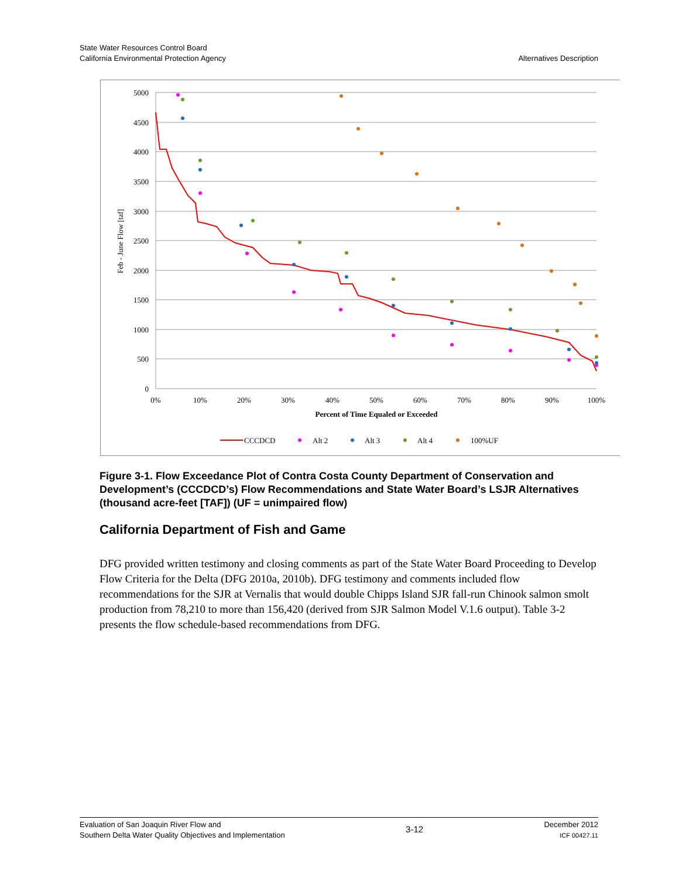State Water Resources Control Board
California Environmental Protection Agency
Alternatives Description
5000
4500
4000
3500
3000
2500
2000
1500
1000
500
0
0%
10%
20%
30%
40%
50%
60%
70%
80%
90%
100%
Percent of Time Equaled or Exceeded
Feb - June Flow [taf]
CCCDCD
Alt 2
Alt 3
Alt 4
100%UF
Figure 3-1. Flow Exceedance Plot of Contra Costa County Department of Conservation and Development’s (CCCDCD’s) Flow Recommendations and State Water Board’s LSJR Alternatives (thousand acre-feet [TAF]) (UF = unimpaired flow)
California Department of Fish and Game
DFG provided written testimony and closing comments as part of the State Water Board Proceeding to Develop Flow Criteria for the Delta (DFG 2010a, 2010b). DFG testimony and comments included flow recommendations for the SJR at Vernalis that would double Chipps Island SJR fall-run Chinook salmon smolt production from 78,210 to more than 156,420 (derived from SJR Salmon Model V.1.6 output). Table 3-2 presents the flow schedule-based recommendations from DFG.
Evaluation of San Joaquin River Flow and
Southern Delta Water Quality Objectives and Implementation
3-12
December 2012
ICF 00427.11